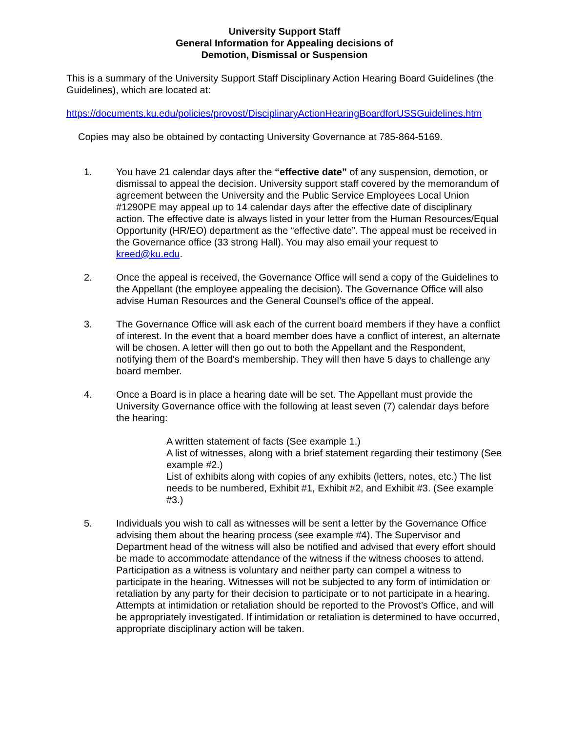University Support Staff
General Information for Appealing decisions of
Demotion, Dismissal or Suspension
This is a summary of the University Support Staff Disciplinary Action Hearing Board Guidelines (the Guidelines), which are located at:
https://documents.ku.edu/policies/provost/DisciplinaryActionHearingBoardforUSSGuidelines.htm
Copies may also be obtained by contacting University Governance at 785-864-5169.
1. You have 21 calendar days after the “effective date” of any suspension, demotion, or dismissal to appeal the decision. University support staff covered by the memorandum of agreement between the University and the Public Service Employees Local Union #1290PE may appeal up to 14 calendar days after the effective date of disciplinary action. The effective date is always listed in your letter from the Human Resources/Equal Opportunity (HR/EO) department as the “effective date”. The appeal must be received in the Governance office (33 strong Hall). You may also email your request to kreed@ku.edu.
2. Once the appeal is received, the Governance Office will send a copy of the Guidelines to the Appellant (the employee appealing the decision). The Governance Office will also advise Human Resources and the General Counsel’s office of the appeal.
3. The Governance Office will ask each of the current board members if they have a conflict of interest. In the event that a board member does have a conflict of interest, an alternate will be chosen. A letter will then go out to both the Appellant and the Respondent, notifying them of the Board's membership. They will then have 5 days to challenge any board member.
4. Once a Board is in place a hearing date will be set. The Appellant must provide the University Governance office with the following at least seven (7) calendar days before the hearing:
A written statement of facts (See example 1.)
A list of witnesses, along with a brief statement regarding their testimony (See example #2.)
List of exhibits along with copies of any exhibits (letters, notes, etc.) The list needs to be numbered, Exhibit #1, Exhibit #2, and Exhibit #3. (See example #3.)
5. Individuals you wish to call as witnesses will be sent a letter by the Governance Office advising them about the hearing process (see example #4). The Supervisor and Department head of the witness will also be notified and advised that every effort should be made to accommodate attendance of the witness if the witness chooses to attend. Participation as a witness is voluntary and neither party can compel a witness to participate in the hearing. Witnesses will not be subjected to any form of intimidation or retaliation by any party for their decision to participate or to not participate in a hearing. Attempts at intimidation or retaliation should be reported to the Provost’s Office, and will be appropriately investigated. If intimidation or retaliation is determined to have occurred, appropriate disciplinary action will be taken.